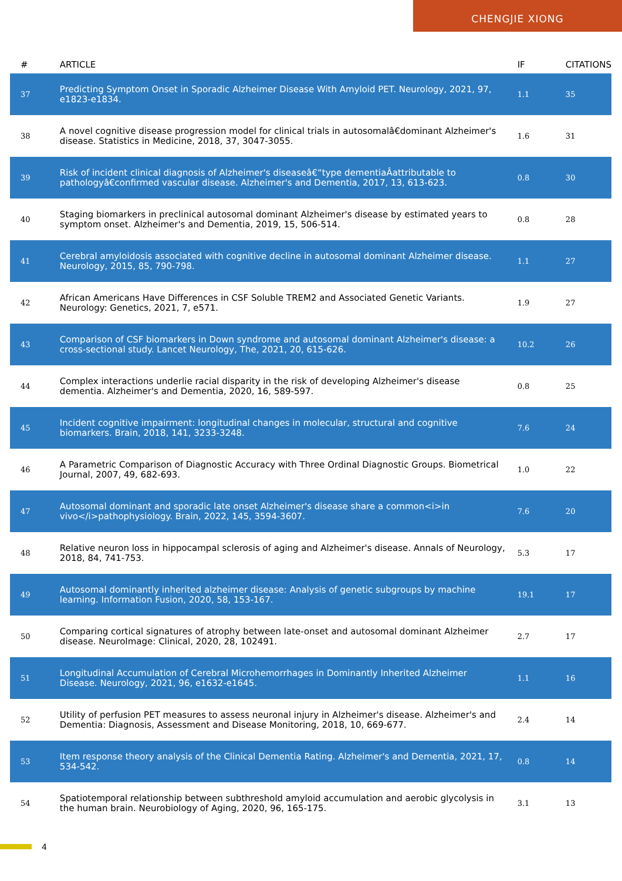CHENGJIE XIONG
| # | ARTICLE | IF | CITATIONS |
| --- | --- | --- | --- |
| 37 | Predicting Symptom Onset in Sporadic Alzheimer Disease With Amyloid PET. Neurology, 2021, 97, e1823-e1834. | 1.1 | 35 |
| 38 | A novel cognitive disease progression model for clinical trials in autosomalâ€dominant Alzheimer's disease. Statistics in Medicine, 2018, 37, 3047-3055. | 1.6 | 31 |
| 39 | Risk of incident clinical diagnosis of Alzheimer's diseaseâ€“type dementiaÂattributable to pathologyâ€confirmed vascular disease. Alzheimer's and Dementia, 2017, 13, 613-623. | 0.8 | 30 |
| 40 | Staging biomarkers in preclinical autosomal dominant Alzheimer's disease by estimated years to symptom onset. Alzheimer's and Dementia, 2019, 15, 506-514. | 0.8 | 28 |
| 41 | Cerebral amyloidosis associated with cognitive decline in autosomal dominant Alzheimer disease. Neurology, 2015, 85, 790-798. | 1.1 | 27 |
| 42 | African Americans Have Differences in CSF Soluble TREM2 and Associated Genetic Variants. Neurology: Genetics, 2021, 7, e571. | 1.9 | 27 |
| 43 | Comparison of CSF biomarkers in Down syndrome and autosomal dominant Alzheimer's disease: a cross-sectional study. Lancet Neurology, The, 2021, 20, 615-626. | 10.2 | 26 |
| 44 | Complex interactions underlie racial disparity in the risk of developing Alzheimer's disease dementia. Alzheimer's and Dementia, 2020, 16, 589-597. | 0.8 | 25 |
| 45 | Incident cognitive impairment: longitudinal changes in molecular, structural and cognitive biomarkers. Brain, 2018, 141, 3233-3248. | 7.6 | 24 |
| 46 | A Parametric Comparison of Diagnostic Accuracy with Three Ordinal Diagnostic Groups. Biometrical Journal, 2007, 49, 682-693. | 1.0 | 22 |
| 47 | Autosomal dominant and sporadic late onset Alzheimer's disease share a common<i>in vivo</i>pathophysiology. Brain, 2022, 145, 3594-3607. | 7.6 | 20 |
| 48 | Relative neuron loss in hippocampal sclerosis of aging and Alzheimer's disease. Annals of Neurology, 2018, 84, 741-753. | 5.3 | 17 |
| 49 | Autosomal dominantly inherited alzheimer disease: Analysis of genetic subgroups by machine learning. Information Fusion, 2020, 58, 153-167. | 19.1 | 17 |
| 50 | Comparing cortical signatures of atrophy between late-onset and autosomal dominant Alzheimer disease. NeuroImage: Clinical, 2020, 28, 102491. | 2.7 | 17 |
| 51 | Longitudinal Accumulation of Cerebral Microhemorrhages in Dominantly Inherited Alzheimer Disease. Neurology, 2021, 96, e1632-e1645. | 1.1 | 16 |
| 52 | Utility of perfusion PET measures to assess neuronal injury in Alzheimer's disease. Alzheimer's and Dementia: Diagnosis, Assessment and Disease Monitoring, 2018, 10, 669-677. | 2.4 | 14 |
| 53 | Item response theory analysis of the Clinical Dementia Rating. Alzheimer's and Dementia, 2021, 17, 534-542. | 0.8 | 14 |
| 54 | Spatiotemporal relationship between subthreshold amyloid accumulation and aerobic glycolysis in the human brain. Neurobiology of Aging, 2020, 96, 165-175. | 3.1 | 13 |
4